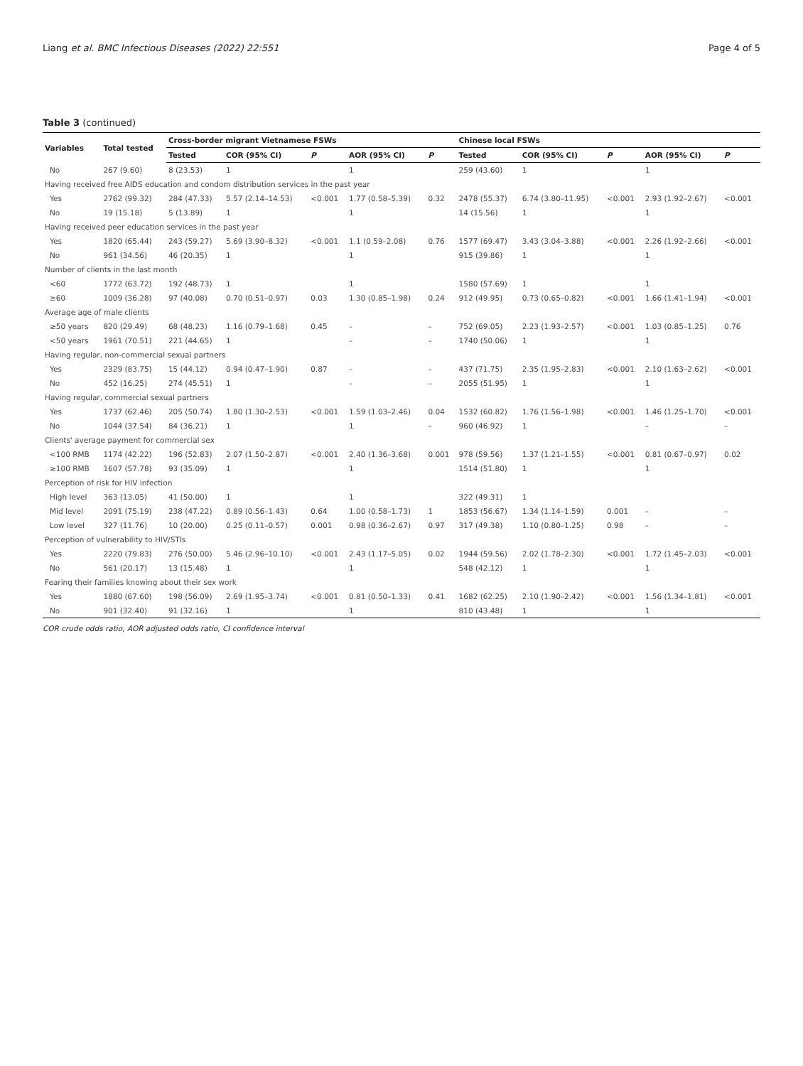Liang et al. BMC Infectious Diseases (2022) 22:551 Page 4 of 5
Table 3 (continued)
| Variables | Total tested | Cross-border migrant Vietnamese FSWs | | | | | Chinese local FSWs | | | | |
| --- | --- | --- | --- | --- | --- | --- | --- | --- | --- | --- | --- |
| | | Tested | COR (95% CI) | P | AOR (95% CI) | P | Tested | COR (95% CI) | P | AOR (95% CI) | P |
| No | 267 (9.60) | 8 (23.53) | 1 | | 1 | | 259 (43.60) | 1 | | 1 | |
| Having received free AIDS education and condom distribution services in the past year | | | | | | | | | | | |
| Yes | 2762 (99.32) | 284 (47.33) | 5.57 (2.14–14.53) | <0.001 | 1.77 (0.58–5.39) | 0.32 | 2478 (55.37) | 6.74 (3.80–11.95) | <0.001 | 2.93 (1.92–2.67) | <0.001 |
| No | 19 (15.18) | 5 (13.89) | 1 | | 1 | | 14 (15.56) | 1 | | 1 | |
| Having received peer education services in the past year | | | | | | | | | | | |
| Yes | 1820 (65.44) | 243 (59.27) | 5.69 (3.90–8.32) | <0.001 | 1.1 (0.59–2.08) | 0.76 | 1577 (69.47) | 3.43 (3.04–3.88) | <0.001 | 2.26 (1.92–2.66) | <0.001 |
| No | 961 (34.56) | 46 (20.35) | 1 | | 1 | | 915 (39.86) | 1 | | 1 | |
| Number of clients in the last month | | | | | | | | | | | |
| <60 | 1772 (63.72) | 192 (48.73) | 1 | | 1 | | 1580 (57.69) | 1 | | 1 | |
| ≥60 | 1009 (36.28) | 97 (40.08) | 0.70 (0.51–0.97) | 0.03 | 1.30 (0.85–1.98) | 0.24 | 912 (49.95) | 0.73 (0.65–0.82) | <0.001 | 1.66 (1.41–1.94) | <0.001 |
| Average age of male clients | | | | | | | | | | | |
| ≥50 years | 820 (29.49) | 68 (48.23) | 1.16 (0.79–1.68) | 0.45 | – | – | 752 (69.05) | 2.23 (1.93–2.57) | <0.001 | 1.03 (0.85–1.25) | 0.76 |
| <50 years | 1961 (70.51) | 221 (44.65) | 1 | | – | – | 1740 (50.06) | 1 | | 1 | |
| Having regular, non-commercial sexual partners | | | | | | | | | | | |
| Yes | 2329 (83.75) | 15 (44.12) | 0.94 (0.47–1.90) | 0.87 | – | – | 437 (71.75) | 2.35 (1.95–2.83) | <0.001 | 2.10 (1.63–2.62) | <0.001 |
| No | 452 (16.25) | 274 (45.51) | 1 | | – | – | 2055 (51.95) | 1 | | 1 | |
| Having regular, commercial sexual partners | | | | | | | | | | | |
| Yes | 1737 (62.46) | 205 (50.74) | 1.80 (1.30–2.53) | <0.001 | 1.59 (1.03–2.46) | 0.04 | 1532 (60.82) | 1.76 (1.56–1.98) | <0.001 | 1.46 (1.25–1.70) | <0.001 |
| No | 1044 (37.54) | 84 (36.21) | 1 | | 1 | – | 960 (46.92) | 1 | | – | – |
| Clients' average payment for commercial sex | | | | | | | | | | | |
| <100 RMB | 1174 (42.22) | 196 (52.83) | 2.07 (1.50–2.87) | <0.001 | 2.40 (1.36–3.68) | 0.001 | 978 (59.56) | 1.37 (1.21–1.55) | <0.001 | 0.81 (0.67–0.97) | 0.02 |
| ≥100 RMB | 1607 (57.78) | 93 (35.09) | 1 | | 1 | | 1514 (51.80) | 1 | | 1 | |
| Perception of risk for HIV infection | | | | | | | | | | | |
| High level | 363 (13.05) | 41 (50.00) | 1 | | 1 | | 322 (49.31) | 1 | | | |
| Mid level | 2091 (75.19) | 238 (47.22) | 0.89 (0.56–1.43) | 0.64 | 1.00 (0.58–1.73) | 1 | 1853 (56.67) | 1.34 (1.14–1.59) | 0.001 | – | – |
| Low level | 327 (11.76) | 10 (20.00) | 0.25 (0.11–0.57) | 0.001 | 0.98 (0.36–2.67) | 0.97 | 317 (49.38) | 1.10 (0.80–1.25) | 0.98 | – | – |
| Perception of vulnerability to HIV/STIs | | | | | | | | | | | |
| Yes | 2220 (79.83) | 276 (50.00) | 5.46 (2.96–10.10) | <0.001 | 2.43 (1.17–5.05) | 0.02 | 1944 (59.56) | 2.02 (1.78–2.30) | <0.001 | 1.72 (1.45–2.03) | <0.001 |
| No | 561 (20.17) | 13 (15.48) | 1 | | 1 | | 548 (42.12) | 1 | | 1 | |
| Fearing their families knowing about their sex work | | | | | | | | | | | |
| Yes | 1880 (67.60) | 198 (56.09) | 2.69 (1.95–3.74) | <0.001 | 0.81 (0.50–1.33) | 0.41 | 1682 (62.25) | 2.10 (1.90–2.42) | <0.001 | 1.56 (1.34–1.81) | <0.001 |
| No | 901 (32.40) | 91 (32.16) | 1 | | 1 | | 810 (43.48) | 1 | | 1 | |
COR crude odds ratio, AOR adjusted odds ratio, CI confidence interval